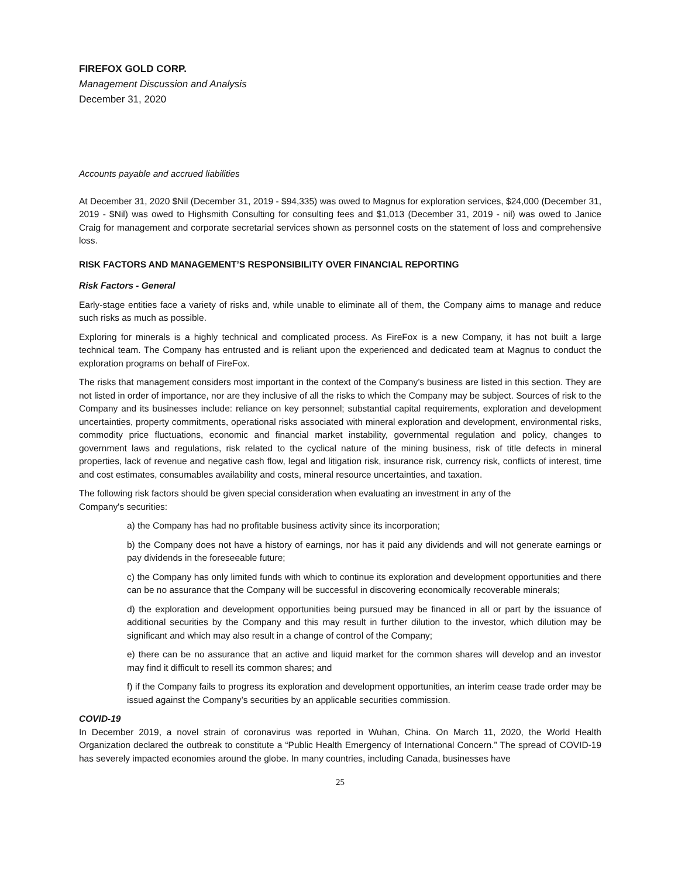FIREFOX GOLD CORP.
Management Discussion and Analysis
December 31, 2020
Accounts payable and accrued liabilities
At December 31, 2020 $Nil (December 31, 2019 - $94,335) was owed to Magnus for exploration services, $24,000 (December 31, 2019 - $Nil) was owed to Highsmith Consulting for consulting fees and $1,013 (December 31, 2019 - nil) was owed to Janice Craig for management and corporate secretarial services shown as personnel costs on the statement of loss and comprehensive loss.
RISK FACTORS AND MANAGEMENT’S RESPONSIBILITY OVER FINANCIAL REPORTING
Risk Factors - General
Early-stage entities face a variety of risks and, while unable to eliminate all of them, the Company aims to manage and reduce such risks as much as possible.
Exploring for minerals is a highly technical and complicated process. As FireFox is a new Company, it has not built a large technical team. The Company has entrusted and is reliant upon the experienced and dedicated team at Magnus to conduct the exploration programs on behalf of FireFox.
The risks that management considers most important in the context of the Company’s business are listed in this section. They are not listed in order of importance, nor are they inclusive of all the risks to which the Company may be subject. Sources of risk to the Company and its businesses include: reliance on key personnel; substantial capital requirements, exploration and development uncertainties, property commitments, operational risks associated with mineral exploration and development, environmental risks, commodity price fluctuations, economic and financial market instability, governmental regulation and policy, changes to government laws and regulations, risk related to the cyclical nature of the mining business, risk of title defects in mineral properties, lack of revenue and negative cash flow, legal and litigation risk, insurance risk, currency risk, conflicts of interest, time and cost estimates, consumables availability and costs, mineral resource uncertainties, and taxation.
The following risk factors should be given special consideration when evaluating an investment in any of the
Company's securities:
a) the Company has had no profitable business activity since its incorporation;
b) the Company does not have a history of earnings, nor has it paid any dividends and will not generate earnings or pay dividends in the foreseeable future;
c) the Company has only limited funds with which to continue its exploration and development opportunities and there can be no assurance that the Company will be successful in discovering economically recoverable minerals;
d) the exploration and development opportunities being pursued may be financed in all or part by the issuance of additional securities by the Company and this may result in further dilution to the investor, which dilution may be significant and which may also result in a change of control of the Company;
e) there can be no assurance that an active and liquid market for the common shares will develop and an investor may find it difficult to resell its common shares; and
f) if the Company fails to progress its exploration and development opportunities, an interim cease trade order may be issued against the Company’s securities by an applicable securities commission.
COVID-19
In December 2019, a novel strain of coronavirus was reported in Wuhan, China. On March 11, 2020, the World Health Organization declared the outbreak to constitute a “Public Health Emergency of International Concern.” The spread of COVID-19 has severely impacted economies around the globe. In many countries, including Canada, businesses have
25